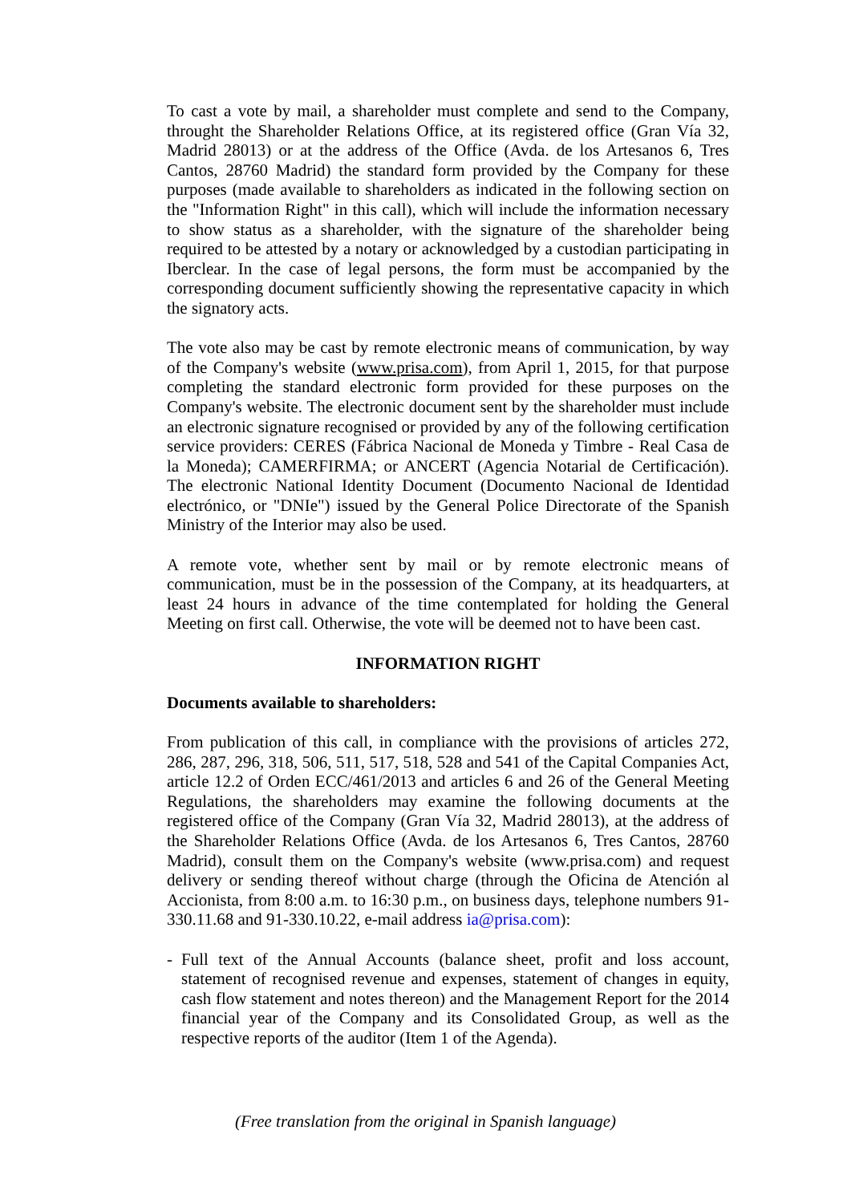To cast a vote by mail, a shareholder must complete and send to the Company, throught the Shareholder Relations Office, at its registered office (Gran Vía 32, Madrid 28013) or at the address of the Office (Avda. de los Artesanos 6, Tres Cantos, 28760 Madrid) the standard form provided by the Company for these purposes (made available to shareholders as indicated in the following section on the "Information Right" in this call), which will include the information necessary to show status as a shareholder, with the signature of the shareholder being required to be attested by a notary or acknowledged by a custodian participating in Iberclear. In the case of legal persons, the form must be accompanied by the corresponding document sufficiently showing the representative capacity in which the signatory acts.
The vote also may be cast by remote electronic means of communication, by way of the Company's website (www.prisa.com), from April 1, 2015, for that purpose completing the standard electronic form provided for these purposes on the Company's website. The electronic document sent by the shareholder must include an electronic signature recognised or provided by any of the following certification service providers: CERES (Fábrica Nacional de Moneda y Timbre - Real Casa de la Moneda); CAMERFIRMA; or ANCERT (Agencia Notarial de Certificación). The electronic National Identity Document (Documento Nacional de Identidad electrónico, or "DNIe") issued by the General Police Directorate of the Spanish Ministry of the Interior may also be used.
A remote vote, whether sent by mail or by remote electronic means of communication, must be in the possession of the Company, at its headquarters, at least 24 hours in advance of the time contemplated for holding the General Meeting on first call. Otherwise, the vote will be deemed not to have been cast.
INFORMATION RIGHT
Documents available to shareholders:
From publication of this call, in compliance with the provisions of articles 272, 286, 287, 296, 318, 506, 511, 517, 518, 528 and 541 of the Capital Companies Act, article 12.2 of Orden ECC/461/2013 and articles 6 and 26 of the General Meeting Regulations, the shareholders may examine the following documents at the registered office of the Company (Gran Vía 32, Madrid 28013), at the address of the Shareholder Relations Office (Avda. de los Artesanos 6, Tres Cantos, 28760 Madrid), consult them on the Company's website (www.prisa.com) and request delivery or sending thereof without charge (through the Oficina de Atención al Accionista, from 8:00 a.m. to 16:30 p.m., on business days, telephone numbers 91-330.11.68 and 91-330.10.22, e-mail address ia@prisa.com):
- Full text of the Annual Accounts (balance sheet, profit and loss account, statement of recognised revenue and expenses, statement of changes in equity, cash flow statement and notes thereon) and the Management Report for the 2014 financial year of the Company and its Consolidated Group, as well as the respective reports of the auditor (Item 1 of the Agenda).
(Free translation from the original in Spanish language)